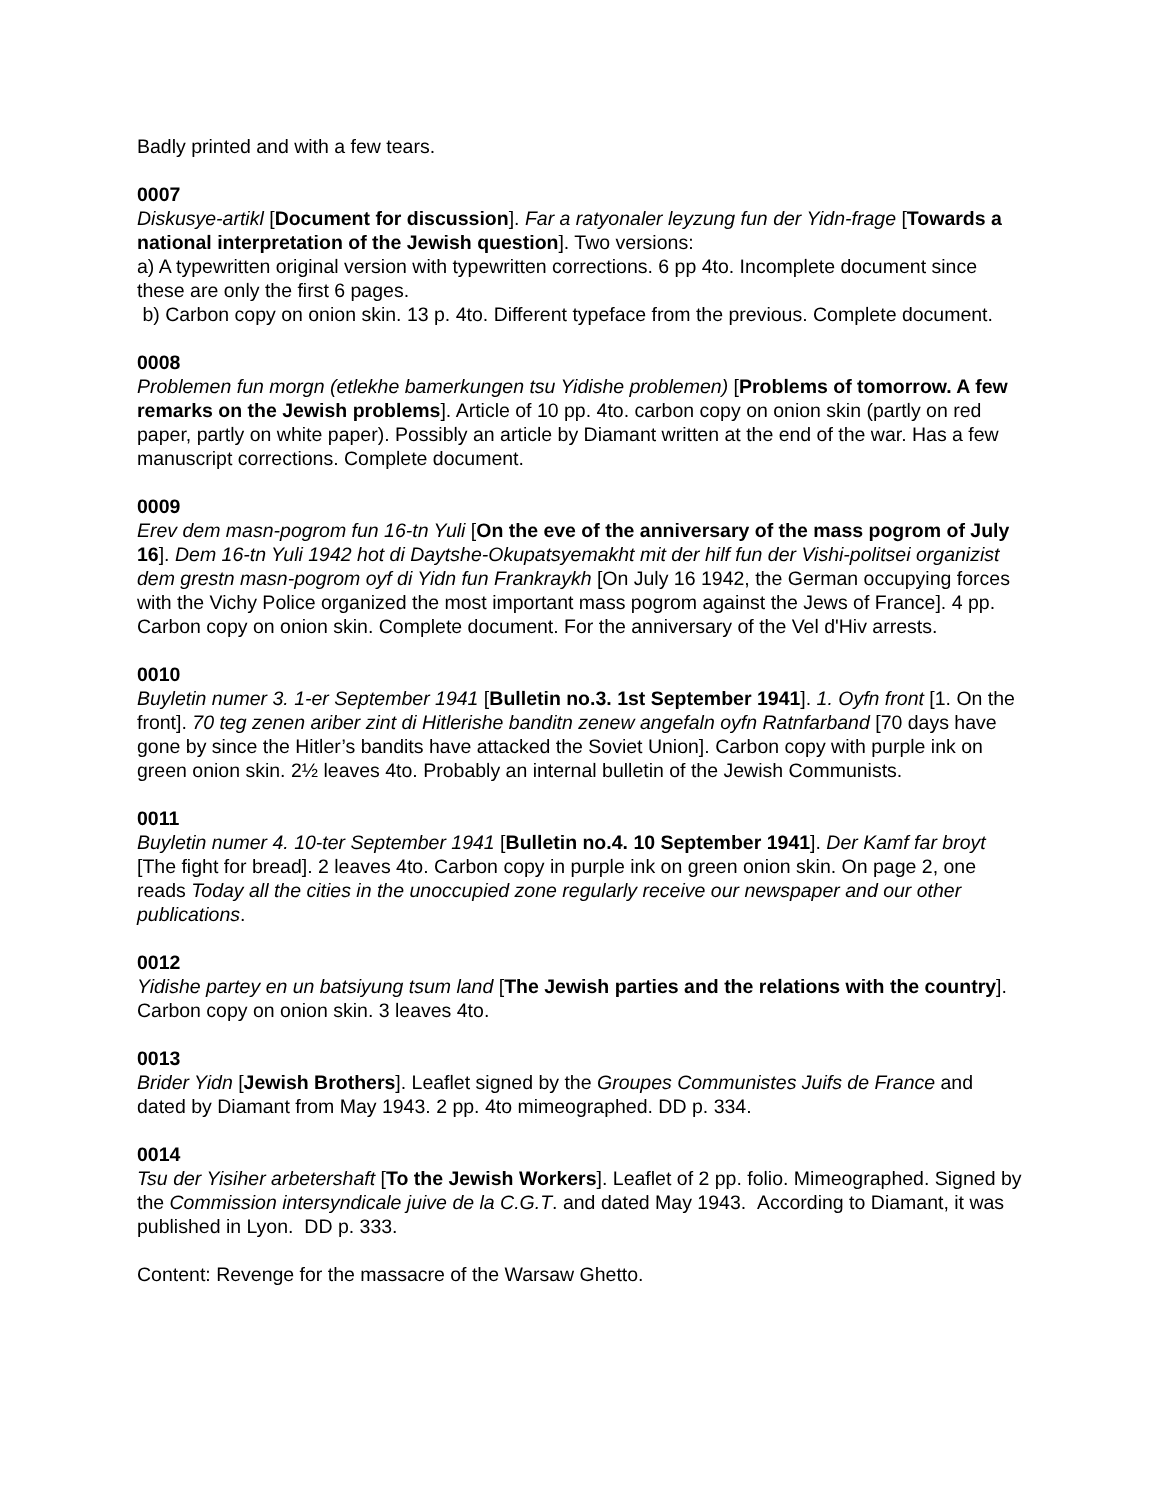Badly printed and with a few tears.
0007
Diskusye-artikl [Document for discussion]. Far a ratyonaler leyzung fun der Yidn-frage [Towards a national interpretation of the Jewish question]. Two versions:
a) A typewritten original version with typewritten corrections. 6 pp 4to. Incomplete document since these are only the first 6 pages.
b) Carbon copy on onion skin. 13 p. 4to. Different typeface from the previous. Complete document.
0008
Problemen fun morgn (etlekhe bamerkungen tsu Yidishe problemen) [Problems of tomorrow. A few remarks on the Jewish problems]. Article of 10 pp. 4to. carbon copy on onion skin (partly on red paper, partly on white paper). Possibly an article by Diamant written at the end of the war. Has a few manuscript corrections. Complete document.
0009
Erev dem masn-pogrom fun 16-tn Yuli [On the eve of the anniversary of the mass pogrom of July 16]. Dem 16-tn Yuli 1942 hot di Daytshe-Okupatsyemakht mit der hilf fun der Vishi-politsei organizist dem grestn masn-pogrom oyf di Yidn fun Frankraykh [On July 16 1942, the German occupying forces with the Vichy Police organized the most important mass pogrom against the Jews of France]. 4 pp. Carbon copy on onion skin. Complete document. For the anniversary of the Vel d'Hiv arrests.
0010
Buyletin numer 3. 1-er September 1941 [Bulletin no.3. 1st September 1941]. 1. Oyfn front [1. On the front]. 70 teg zenen ariber zint di Hitlerishe banditn zenew angefaln oyfn Ratnfarband [70 days have gone by since the Hitler’s bandits have attacked the Soviet Union]. Carbon copy with purple ink on green onion skin. 2½ leaves 4to. Probably an internal bulletin of the Jewish Communists.
0011
Buyletin numer 4. 10-ter September 1941 [Bulletin no.4. 10 September 1941]. Der Kamf far broyt [The fight for bread]. 2 leaves 4to. Carbon copy in purple ink on green onion skin. On page 2, one reads Today all the cities in the unoccupied zone regularly receive our newspaper and our other publications.
0012
Yidishe partey en un batsiyung tsum land [The Jewish parties and the relations with the country]. Carbon copy on onion skin. 3 leaves 4to.
0013
Brider Yidn [Jewish Brothers]. Leaflet signed by the Groupes Communistes Juifs de France and dated by Diamant from May 1943. 2 pp. 4to mimeographed. DD p. 334.
0014
Tsu der Yisiher arbetershaft [To the Jewish Workers]. Leaflet of 2 pp. folio. Mimeographed. Signed by the Commission intersyndicale juive de la C.G.T. and dated May 1943. According to Diamant, it was published in Lyon. DD p. 333.
Content: Revenge for the massacre of the Warsaw Ghetto.